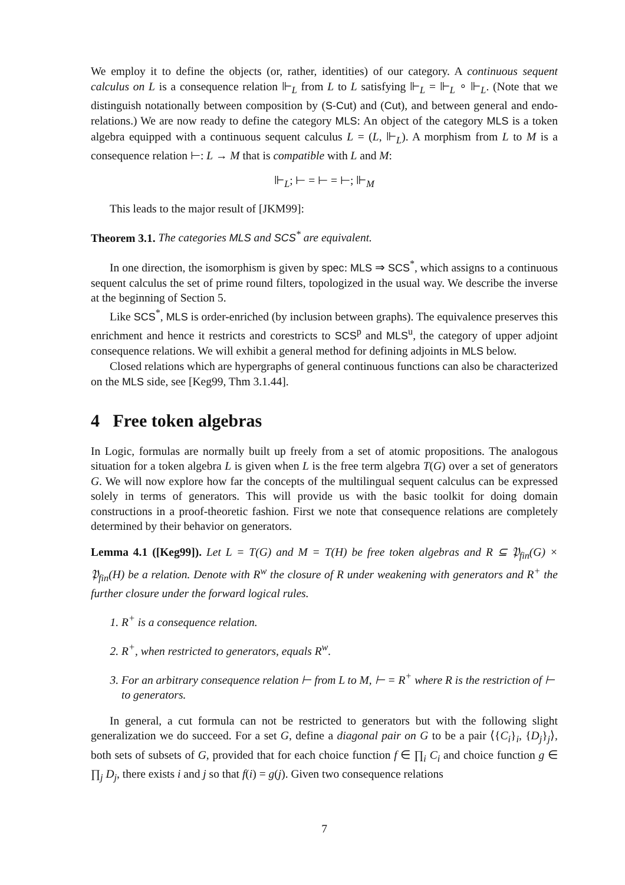We employ it to define the objects (or, rather, identities) of our category. A continuous sequent calculus on L is a consequence relation ⊩<sub>L</sub> from L to L satisfying ⊩<sub>L</sub> = ⊩<sub>L</sub> ∘ ⊩<sub>L</sub>. (Note that we distinguish notationally between composition by (S-Cut) and (Cut), and between general and endo-relations.) We are now ready to define the category MLS: An object of the category MLS is a token algebra equipped with a continuous sequent calculus L = (L, ⊩<sub>L</sub>). A morphism from L to M is a consequence relation ⊢: L → M that is compatible with L and M:
⊩<sub>L</sub>; ⊢ = ⊢ = ⊢; ⊩<sub>M</sub>
This leads to the major result of [JKM99]:
Theorem 3.1. The categories MLS and SCS<sup>*</sup> are equivalent.
In one direction, the isomorphism is given by spec: MLS ⇒ SCS<sup>*</sup>, which assigns to a continuous sequent calculus the set of prime round filters, topologized in the usual way. We describe the inverse at the beginning of Section 5.
Like SCS<sup>*</sup>, MLS is order-enriched (by inclusion between graphs). The equivalence preserves this enrichment and hence it restricts and corestricts to SCS<sup>p</sup> and MLS<sup>u</sup>, the category of upper adjoint consequence relations. We will exhibit a general method for defining adjoints in MLS below.
Closed relations which are hypergraphs of general continuous functions can also be characterized on the MLS side, see [Keg99, Thm 3.1.44].
4 Free token algebras
In Logic, formulas are normally built up freely from a set of atomic propositions. The analogous situation for a token algebra L is given when L is the free term algebra T(G) over a set of generators G. We will now explore how far the concepts of the multilingual sequent calculus can be expressed solely in terms of generators. This will provide us with the basic toolkit for doing domain constructions in a proof-theoretic fashion. First we note that consequence relations are completely determined by their behavior on generators.
Lemma 4.1 ([Keg99]). Let L = T(G) and M = T(H) be free token algebras and R ⊆ 𝔓<sub>fin</sub>(G) × 𝔓<sub>fin</sub>(H) be a relation. Denote with R<sup>w</sup> the closure of R under weakening with generators and R<sup>+</sup> the further closure under the forward logical rules.
1. R<sup>+</sup> is a consequence relation.
2. R<sup>+</sup>, when restricted to generators, equals R<sup>w</sup>.
3. For an arbitrary consequence relation ⊢ from L to M, ⊢ = R<sup>+</sup> where R is the restriction of ⊢ to generators.
In general, a cut formula can not be restricted to generators but with the following slight generalization we do succeed. For a set G, define a diagonal pair on G to be a pair ⟨{C<sub>i</sub>}<sub>i</sub>, {D<sub>j</sub>}<sub>j</sub>⟩, both sets of subsets of G, provided that for each choice function f ∈ ∏<sub>i</sub> C<sub>i</sub> and choice function g ∈ ∏<sub>j</sub> D<sub>j</sub>, there exists i and j so that f(i) = g(j). Given two consequence relations
7